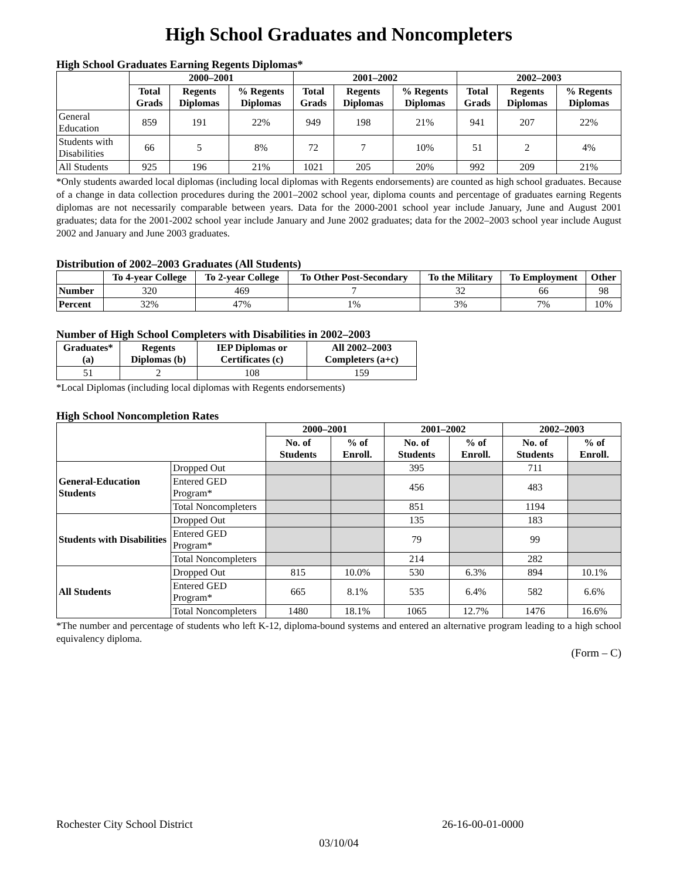High School Graduates and Noncompleters
High School Graduates Earning Regents Diplomas*
| | 2000–2001 | | | 2001–2002 | | | 2002–2003 | | |
| --- | --- | --- | --- | --- | --- | --- | --- | --- | --- |
| | Total Grads | Regents Diplomas | % Regents Diplomas | Total Grads | Regents Diplomas | % Regents Diplomas | Total Grads | Regents Diplomas | % Regents Diplomas |
| General Education | 859 | 191 | 22% | 949 | 198 | 21% | 941 | 207 | 22% |
| Students with Disabilities | 66 | 5 | 8% | 72 | 7 | 10% | 51 | 2 | 4% |
| All Students | 925 | 196 | 21% | 1021 | 205 | 20% | 992 | 209 | 21% |
*Only students awarded local diplomas (including local diplomas with Regents endorsements) are counted as high school graduates. Because of a change in data collection procedures during the 2001–2002 school year, diploma counts and percentage of graduates earning Regents diplomas are not necessarily comparable between years. Data for the 2000-2001 school year include January, June and August 2001 graduates; data for the 2001-2002 school year include January and June 2002 graduates; data for the 2002–2003 school year include August 2002 and January and June 2003 graduates.
Distribution of 2002–2003 Graduates (All Students)
| | To 4-year College | To 2-year College | To Other Post-Secondary | To the Military | To Employment | Other |
| --- | --- | --- | --- | --- | --- | --- |
| Number | 320 | 469 | 7 | 32 | 66 | 98 |
| Percent | 32% | 47% | 1% | 3% | 7% | 10% |
Number of High School Completers with Disabilities in 2002–2003
| Graduates* (a) | Regents Diplomas (b) | IEP Diplomas or Certificates (c) | All 2002–2003 Completers (a+c) |
| --- | --- | --- | --- |
| 51 | 2 | 108 | 159 |
*Local Diplomas (including local diplomas with Regents endorsements)
High School Noncompletion Rates
| | | 2000–2001 | | 2001–2002 | | 2002–2003 | |
| --- | --- | --- | --- | --- | --- | --- | --- |
| | | No. of Students | % of Enroll. | No. of Students | % of Enroll. | No. of Students | % of Enroll. |
| General-Education Students | Dropped Out | | | 395 | | 711 | |
| | Entered GED Program* | | | 456 | | 483 | |
| | Total Noncompleters | | | 851 | | 1194 | |
| Students with Disabilities | Dropped Out | | | 135 | | 183 | |
| | Entered GED Program* | | | 79 | | 99 | |
| | Total Noncompleters | | | 214 | | 282 | |
| All Students | Dropped Out | 815 | 10.0% | 530 | 6.3% | 894 | 10.1% |
| | Entered GED Program* | 665 | 8.1% | 535 | 6.4% | 582 | 6.6% |
| | Total Noncompleters | 1480 | 18.1% | 1065 | 12.7% | 1476 | 16.6% |
*The number and percentage of students who left K-12, diploma-bound systems and entered an alternative program leading to a high school equivalency diploma.
(Form – C)
Rochester City School District 26-16-00-01-0000
03/10/04